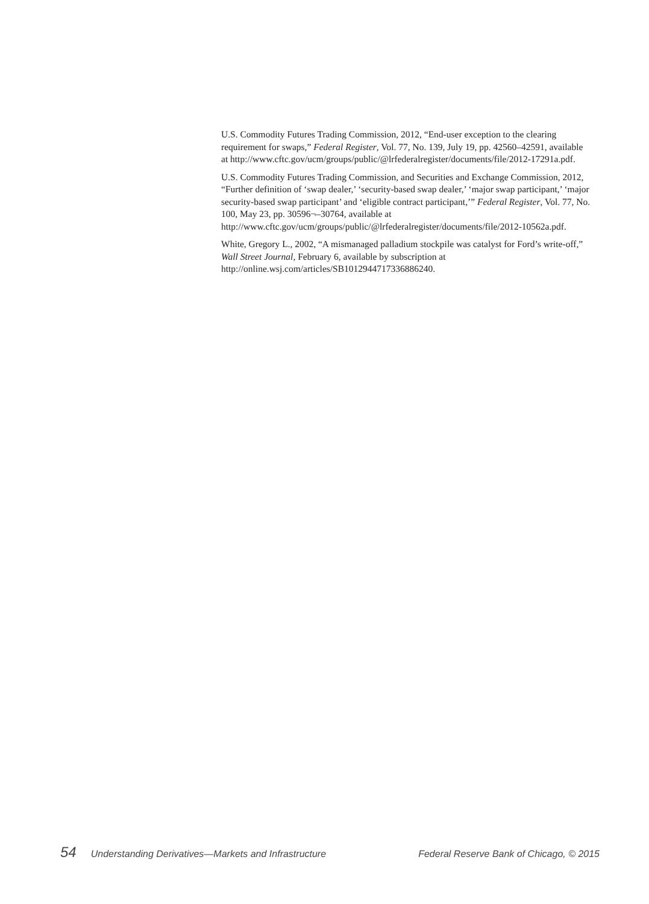U.S. Commodity Futures Trading Commission, 2012, “End-user exception to the clearing requirement for swaps,” Federal Register, Vol. 77, No. 139, July 19, pp. 42560–42591, available at http://www.cftc.gov/ucm/groups/public/@lrfederalregister/documents/file/2012-17291a.pdf.
U.S. Commodity Futures Trading Commission, and Securities and Exchange Commission, 2012, “Further definition of ‘swap dealer,’ ‘security-based swap dealer,’ ‘major swap participant,’ ‘major security-based swap participant’ and ‘eligible contract participant,’” Federal Register, Vol. 77, No. 100, May 23, pp. 30596¬–30764, available at http://www.cftc.gov/ucm/groups/public/@lrfederalregister/documents/file/2012-10562a.pdf.
White, Gregory L., 2002, “A mismanaged palladium stockpile was catalyst for Ford’s write-off,” Wall Street Journal, February 6, available by subscription at http://online.wsj.com/articles/SB1012944717336886240.
54 Understanding Derivatives—Markets and Infrastructure Federal Reserve Bank of Chicago, © 2015